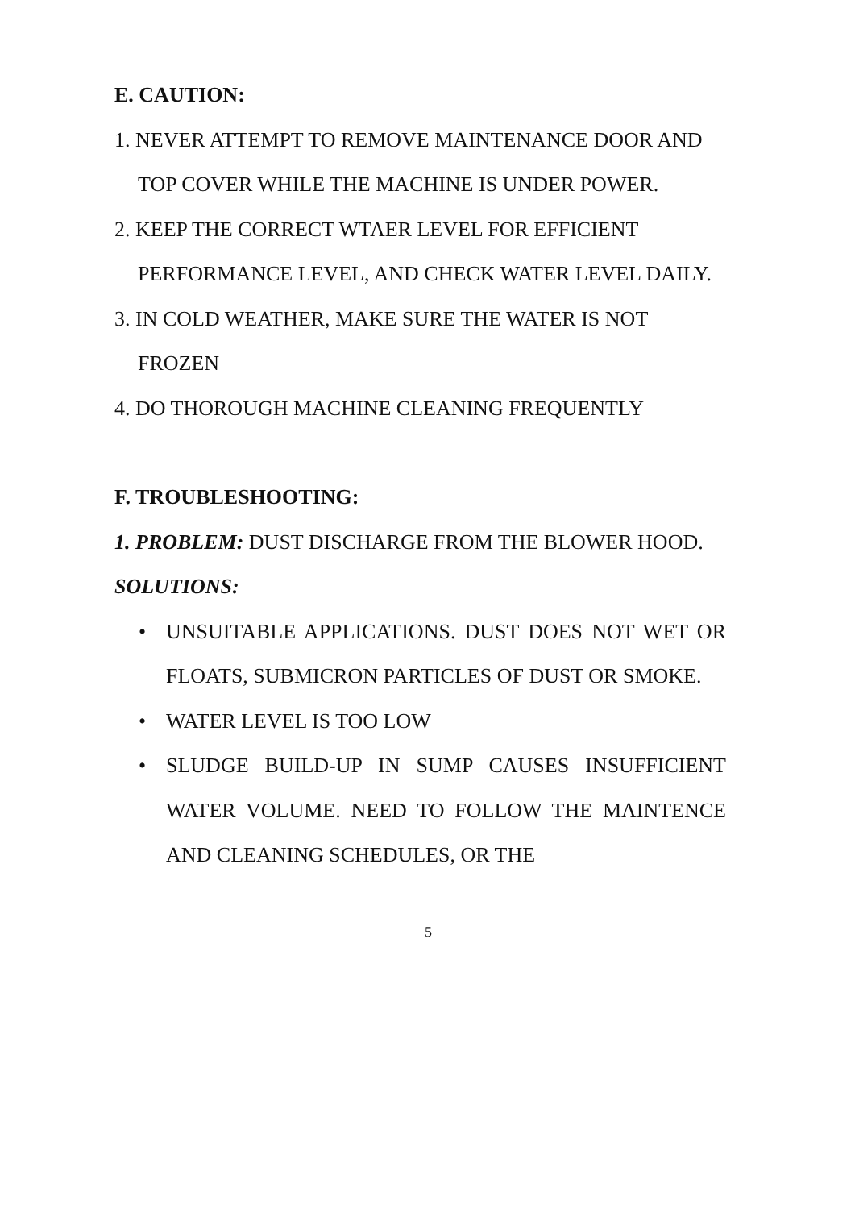E. CAUTION:
1. NEVER ATTEMPT TO REMOVE MAINTENANCE DOOR AND TOP COVER WHILE THE MACHINE IS UNDER POWER.
2. KEEP THE CORRECT WTAER LEVEL FOR EFFICIENT PERFORMANCE LEVEL, AND CHECK WATER LEVEL DAILY.
3. IN COLD WEATHER, MAKE SURE THE WATER IS NOT FROZEN
4. DO THOROUGH MACHINE CLEANING FREQUENTLY
F. TROUBLESHOOTING:
1. PROBLEM: DUST DISCHARGE FROM THE BLOWER HOOD.
SOLUTIONS:
• UNSUITABLE APPLICATIONS. DUST DOES NOT WET OR FLOATS, SUBMICRON PARTICLES OF DUST OR SMOKE.
• WATER LEVEL IS TOO LOW
• SLUDGE BUILD-UP IN SUMP CAUSES INSUFFICIENT WATER VOLUME. NEED TO FOLLOW THE MAINTENCE AND CLEANING SCHEDULES, OR THE
5